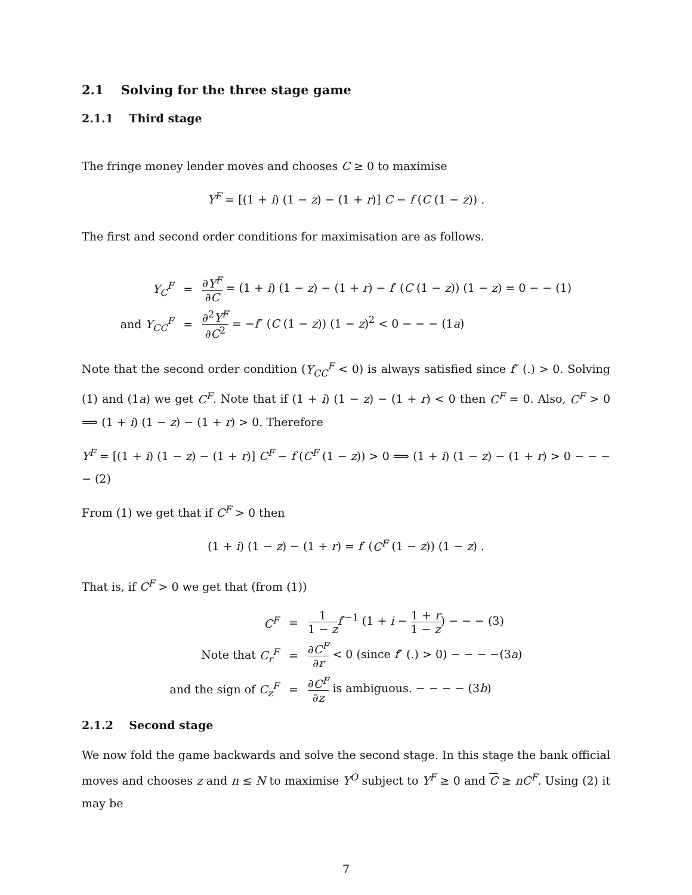2.1 Solving for the three stage game
2.1.1 Third stage
The fringe money lender moves and chooses C ≥ 0 to maximise
Y<sup>F</sup> = [(1 + i) (1 − z) − (1 + r)] C − f (C (1 − z)) .
The first and second order conditions for maximisation are as follows.
| Y<sub>C</sub><sup>F</sup> | = | ∂ Y<sup>F</sup> ∂ C = (1 + i ) (1 − z ) − (1 + r ) − f ′ ( C (1 − z )) (1 − z ) = 0 − − (1) |
| and Y<sub>CC</sub><sup>F</sup> | = | ∂<sup>2</sup> Y<sup>F</sup> ∂ C<sup>2</sup> = − f ″ ( C (1 − z )) (1 − z )<sup>2</sup> < 0 − − − (1 a ) |
Note that the second order condition (Y<sub>CC</sub><sup>F</sup> < 0) is always satisfied since f″ (.) > 0. Solving (1) and (1a) we get C<sup>F</sup>. Note that if (1 + i) (1 − z) − (1 + r) < 0 then C<sup>F</sup> = 0. Also, C<sup>F</sup> > 0 ⟹ (1 + i) (1 − z) − (1 + r) > 0. Therefore
Y<sup>F</sup> = [(1 + i) (1 − z) − (1 + r)] C<sup>F</sup> − f (C<sup>F</sup> (1 − z)) > 0 ⟹ (1 + i) (1 − z) − (1 + r) > 0 − − − − (2)
From (1) we get that if C<sup>F</sup> > 0 then
(1 + i) (1 − z) − (1 + r) = f′ (C<sup>F</sup> (1 − z)) (1 − z) .
That is, if C<sup>F</sup> > 0 we get that (from (1))
| C<sup>F</sup> | = | 1 1 − z f ′<sup>−1</sup> (1 + i − 1 + r 1 − z ) − − − (3) |
| Note that C<sub>r</sub><sup>F</sup> | = | ∂ C<sup>F</sup> ∂ r < 0 (since f ″ (.) > 0) − − − −(3 a ) |
| and the sign of C<sub>z</sub><sup>F</sup> | = | ∂ C<sup>F</sup> ∂ z is ambiguous. − − − − (3 b ) |
2.1.2 Second stage
We now fold the game backwards and solve the second stage. In this stage the bank official moves and chooses z and n ≤ N to maximise Y<sup>O</sup> subject to Y<sup>F</sup> ≥ 0 and C ≥ nC<sup>F</sup>. Using (2) it may be
7